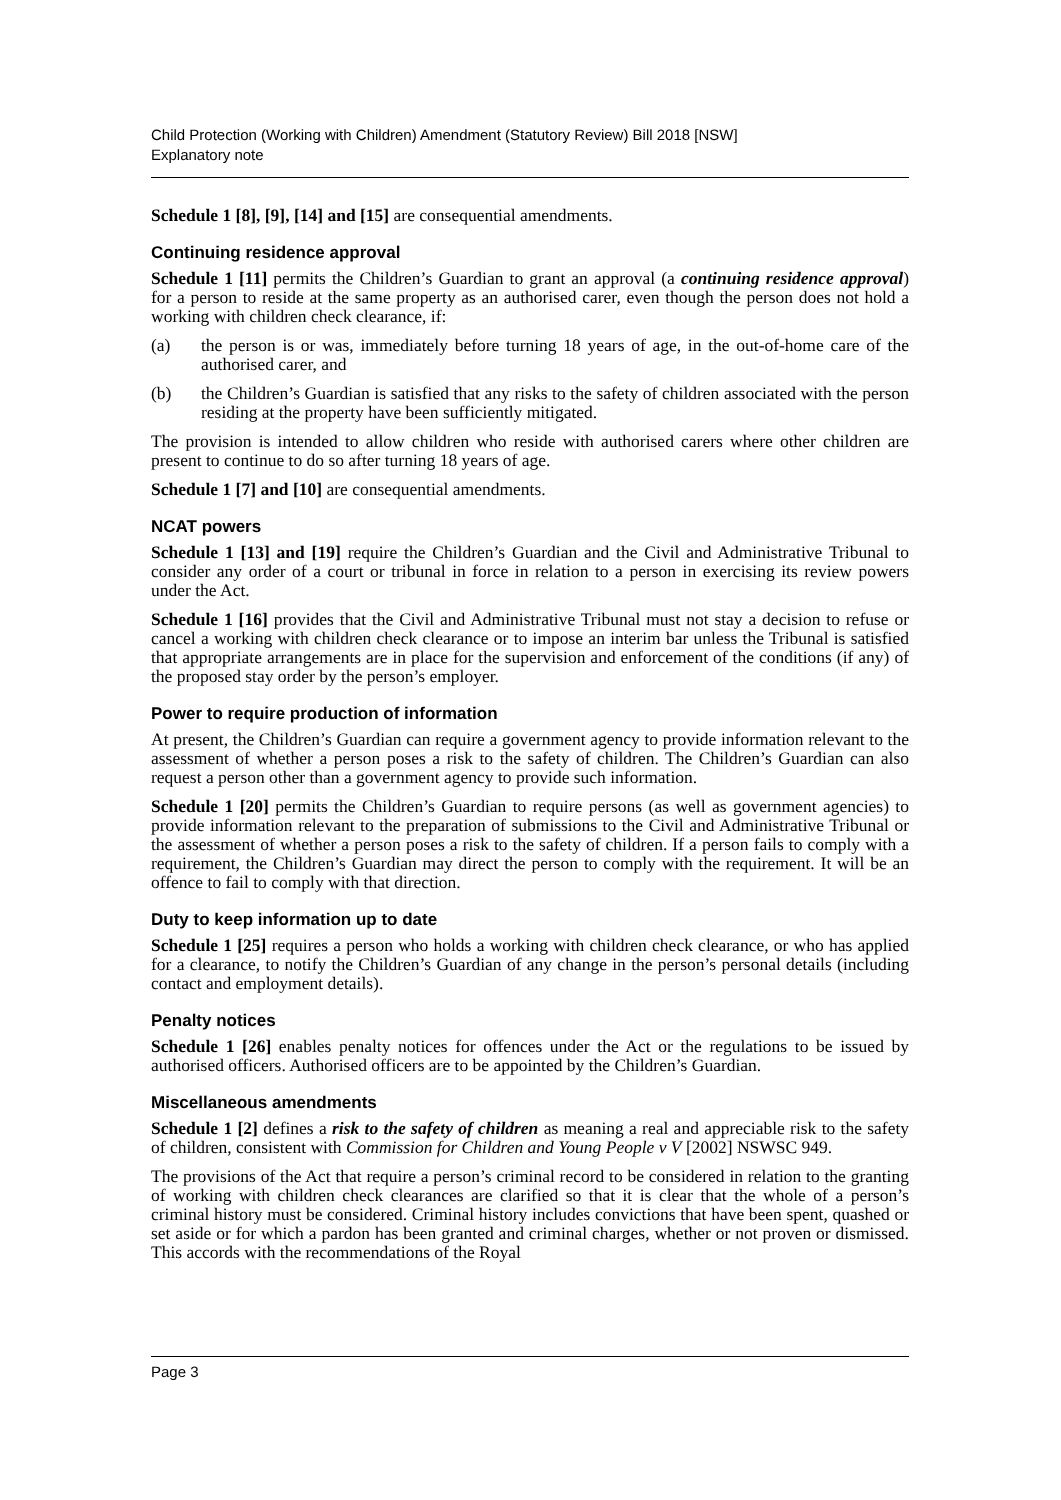Child Protection (Working with Children) Amendment (Statutory Review) Bill 2018 [NSW]
Explanatory note
Schedule 1 [8], [9], [14] and [15] are consequential amendments.
Continuing residence approval
Schedule 1 [11] permits the Children’s Guardian to grant an approval (a continuing residence approval) for a person to reside at the same property as an authorised carer, even though the person does not hold a working with children check clearance, if:
(a) the person is or was, immediately before turning 18 years of age, in the out-of-home care of the authorised carer, and
(b) the Children’s Guardian is satisfied that any risks to the safety of children associated with the person residing at the property have been sufficiently mitigated.
The provision is intended to allow children who reside with authorised carers where other children are present to continue to do so after turning 18 years of age.
Schedule 1 [7] and [10] are consequential amendments.
NCAT powers
Schedule 1 [13] and [19] require the Children’s Guardian and the Civil and Administrative Tribunal to consider any order of a court or tribunal in force in relation to a person in exercising its review powers under the Act.
Schedule 1 [16] provides that the Civil and Administrative Tribunal must not stay a decision to refuse or cancel a working with children check clearance or to impose an interim bar unless the Tribunal is satisfied that appropriate arrangements are in place for the supervision and enforcement of the conditions (if any) of the proposed stay order by the person’s employer.
Power to require production of information
At present, the Children’s Guardian can require a government agency to provide information relevant to the assessment of whether a person poses a risk to the safety of children. The Children’s Guardian can also request a person other than a government agency to provide such information.
Schedule 1 [20] permits the Children’s Guardian to require persons (as well as government agencies) to provide information relevant to the preparation of submissions to the Civil and Administrative Tribunal or the assessment of whether a person poses a risk to the safety of children. If a person fails to comply with a requirement, the Children’s Guardian may direct the person to comply with the requirement. It will be an offence to fail to comply with that direction.
Duty to keep information up to date
Schedule 1 [25] requires a person who holds a working with children check clearance, or who has applied for a clearance, to notify the Children’s Guardian of any change in the person’s personal details (including contact and employment details).
Penalty notices
Schedule 1 [26] enables penalty notices for offences under the Act or the regulations to be issued by authorised officers. Authorised officers are to be appointed by the Children’s Guardian.
Miscellaneous amendments
Schedule 1 [2] defines a risk to the safety of children as meaning a real and appreciable risk to the safety of children, consistent with Commission for Children and Young People v V [2002] NSWSC 949.
The provisions of the Act that require a person’s criminal record to be considered in relation to the granting of working with children check clearances are clarified so that it is clear that the whole of a person’s criminal history must be considered. Criminal history includes convictions that have been spent, quashed or set aside or for which a pardon has been granted and criminal charges, whether or not proven or dismissed. This accords with the recommendations of the Royal
Page 3